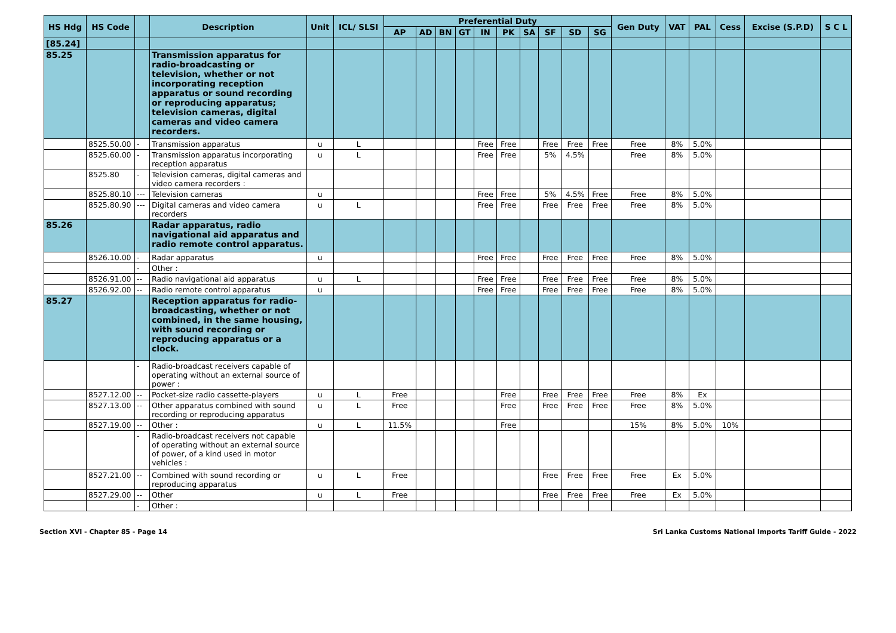| HS Hdg | HS Code | | Description | Unit | ICL/ SLSI | Preferential Duty | | | | | | | | | | Gen Duty | VAT | PAL | Cess | Excise (S.P.D) | S C L |
| --- | --- | --- | --- | --- | --- | --- | --- | --- | --- | --- | --- | --- | --- | --- | --- | --- | --- | --- | --- | --- | --- |
| | | | | | | AP | AD | BN | GT | IN | PK | SA | SF | SD | SG | | | | | | |
| [85.24] | | | | | | | | | | | | | | | | | | | | | |
| 85.25 | | | Transmission apparatus for radio-broadcasting or television, whether or not incorporating reception apparatus or sound recording or reproducing apparatus; television cameras, digital cameras and video camera recorders. | | | | | | | | | | | | | | | | | | |
| | 8525.50.00 | - | Transmission apparatus | u | L | | | | | Free | Free | | Free | Free | Free | Free | 8% | 5.0% | | | |
| | 8525.60.00 | - | Transmission apparatus incorporating reception apparatus | u | L | | | | | Free | Free | | 5% | 4.5% | | Free | 8% | 5.0% | | | |
| | 8525.80 | - | Television cameras, digital cameras and video camera recorders : | | | | | | | | | | | | | | | | | | |
| | 8525.80.10 | --- | Television cameras | u | | | | | | Free | Free | | 5% | 4.5% | Free | Free | 8% | 5.0% | | | |
| | 8525.80.90 | --- | Digital cameras and video camera recorders | u | L | | | | | Free | Free | | Free | Free | Free | Free | 8% | 5.0% | | | |
| 85.26 | | | Radar apparatus, radio navigational aid apparatus and radio remote control apparatus. | | | | | | | | | | | | | | | | | | |
| | 8526.10.00 | - | Radar apparatus | u | | | | | | Free | Free | | Free | Free | Free | Free | 8% | 5.0% | | | |
| | | - | Other : | | | | | | | | | | | | | | | | | | |
| | 8526.91.00 | -- | Radio navigational aid apparatus | u | L | | | | | Free | Free | | Free | Free | Free | Free | 8% | 5.0% | | | |
| | 8526.92.00 | -- | Radio remote control apparatus | u | | | | | | Free | Free | | Free | Free | Free | Free | 8% | 5.0% | | | |
| 85.27 | | | Reception apparatus for radio-broadcasting, whether or not combined, in the same housing, with sound recording or reproducing apparatus or a clock. | | | | | | | | | | | | | | | | | | |
| | | - | Radio-broadcast receivers capable of operating without an external source of power : | | | | | | | | | | | | | | | | | | |
| | 8527.12.00 | -- | Pocket-size radio cassette-players | u | L | Free | | | | | Free | | Free | Free | Free | Free | 8% | Ex | | | |
| | 8527.13.00 | -- | Other apparatus combined with sound recording or reproducing apparatus | u | L | Free | | | | | Free | | Free | Free | Free | Free | 8% | 5.0% | | | |
| | 8527.19.00 | -- | Other : | u | L | 11.5% | | | | | Free | | | | | 15% | 8% | 5.0% | 10% | | |
| | | - | Radio-broadcast receivers not capable of operating without an external source of power, of a kind used in motor vehicles : | | | | | | | | | | | | | | | | | | |
| | 8527.21.00 | -- | Combined with sound recording or reproducing apparatus | u | L | Free | | | | | | | Free | Free | Free | Free | Ex | 5.0% | | | |
| | 8527.29.00 | -- | Other | u | L | Free | | | | | | | Free | Free | Free | Free | Ex | 5.0% | | | |
| | | - | Other : | | | | | | | | | | | | | | | | | | |
Section XVI - Chapter 85 - Page 14 Sri Lanka Customs National Imports Tariff Guide - 2022